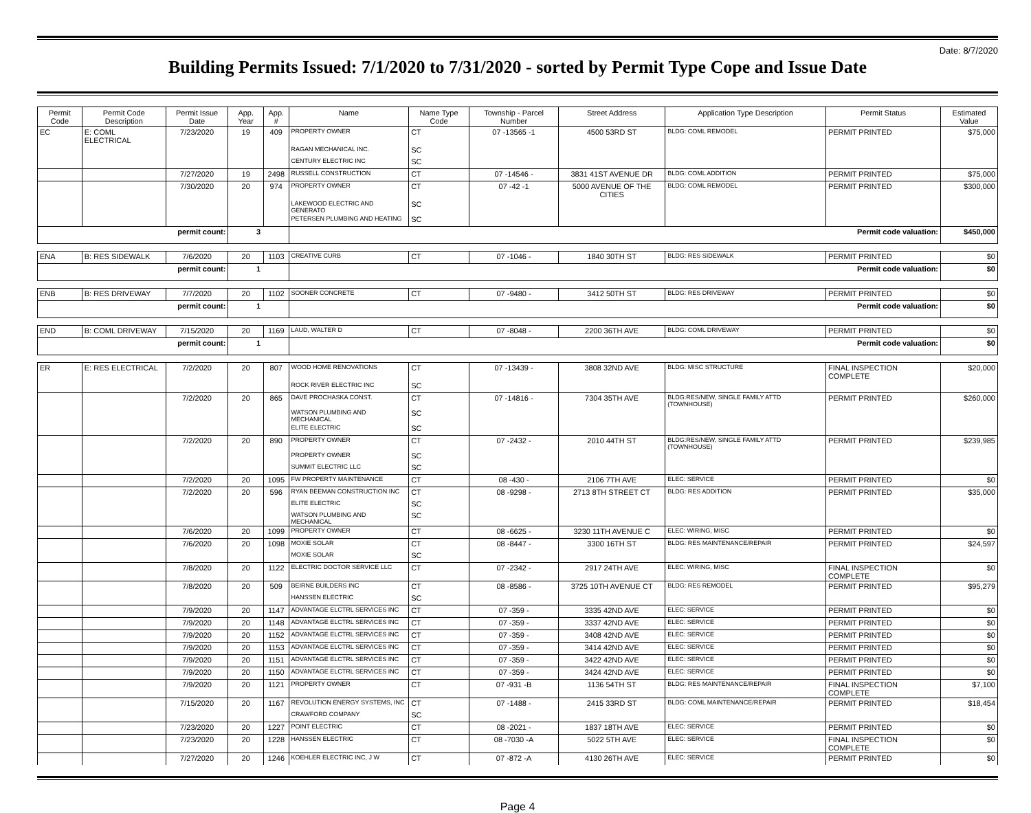Date: 8/7/2020
Building Permits Issued: 7/1/2020 to 7/31/2020 - sorted by Permit Type Cope and Issue Date
| Permit Code | Permit Code Description | Permit Issue Date | App. Year | App. # | Name | Name Type Code | Township - Parcel Number | Street Address | Application Type Description | Permit Status | Estimated Value |
| --- | --- | --- | --- | --- | --- | --- | --- | --- | --- | --- | --- |
| EC | E: COML ELECTRICAL | 7/23/2020 | 19 | 409 | PROPERTY OWNER | CT | 07 -13565 -1 | 4500 53RD ST | BLDG: COML REMODEL | PERMIT PRINTED | $75,000 |
| | | | | | RAGAN MECHANICAL INC. | SC | | | | | |
| | | | | | CENTURY ELECTRIC INC | SC | | | | | |
| | | 7/27/2020 | 19 | 2498 | RUSSELL CONSTRUCTION | CT | 07 -14546 - | 3831 41ST AVENUE DR | BLDG: COML ADDITION | PERMIT PRINTED | $75,000 |
| | | 7/30/2020 | 20 | 974 | PROPERTY OWNER | CT | 07 -42 -1 | 5000 AVENUE OF THE CITIES | BLDG: COML REMODEL | PERMIT PRINTED | $300,000 |
| | | | | | LAKEWOOD ELECTRIC AND GENERATO | SC | | | | | |
| | | | | | PETERSEN PLUMBING AND HEATING | SC | | | | | |
| permit count: | | | 3 | | Permit code valuation: | | | | | | $450,000 |
| ENA | B: RES SIDEWALK | 7/6/2020 | 20 | 1103 | CREATIVE CURB | CT | 07 -1046 - | 1840 30TH ST | BLDG: RES SIDEWALK | PERMIT PRINTED | $0 |
| permit count: | | | 1 | | Permit code valuation: | | | | | | $0 |
| ENB | B: RES DRIVEWAY | 7/7/2020 | 20 | 1102 | SOONER CONCRETE | CT | 07 -9480 - | 3412 50TH ST | BLDG: RES DRIVEWAY | PERMIT PRINTED | $0 |
| permit count: | | | 1 | | Permit code valuation: | | | | | | $0 |
| END | B: COML DRIVEWAY | 7/15/2020 | 20 | 1169 | LAUD, WALTER D | CT | 07 -8048 - | 2200 36TH AVE | BLDG: COML DRIVEWAY | PERMIT PRINTED | $0 |
| permit count: | | | 1 | | Permit code valuation: | | | | | | $0 |
| ER | E: RES ELECTRICAL | 7/2/2020 | 20 | 807 | WOOD HOME RENOVATIONS | CT | 07 -13439 - | 3808 32ND AVE | BLDG: MISC STRUCTURE | FINAL INSPECTION COMPLETE | $20,000 |
| | | | | | ROCK RIVER ELECTRIC INC | SC | | | | | |
| | | 7/2/2020 | 20 | 865 | DAVE PROCHASKA CONST. | CT | 07 -14816 - | 7304 35TH AVE | BLDG:RES/NEW, SINGLE FAMILY ATTD (TOWNHOUSE) | PERMIT PRINTED | $260,000 |
| | | | | | WATSON PLUMBING AND MECHANICAL | SC | | | | | |
| | | | | | ELITE ELECTRIC | SC | | | | | |
| | | 7/2/2020 | 20 | 890 | PROPERTY OWNER | CT | 07 -2432 - | 2010 44TH ST | BLDG:RES/NEW, SINGLE FAMILY ATTD (TOWNHOUSE) | PERMIT PRINTED | $239,985 |
| | | | | | PROPERTY OWNER | SC | | | | | |
| | | | | | SUMMIT ELECTRIC LLC | SC | | | | | |
| | | 7/2/2020 | 20 | 1095 | FW PROPERTY MAINTENANCE | CT | 08 -430 - | 2106 7TH AVE | ELEC: SERVICE | PERMIT PRINTED | $0 |
| | | 7/2/2020 | 20 | 596 | RYAN BEEMAN CONSTRUCTION INC | CT | 08 -9298 - | 2713 8TH STREET CT | BLDG: RES ADDITION | PERMIT PRINTED | $35,000 |
| | | | | | ELITE ELECTRIC | SC | | | | | |
| | | | | | WATSON PLUMBING AND MECHANICAL | SC | | | | | |
| | | 7/6/2020 | 20 | 1099 | PROPERTY OWNER | CT | 08 -6625 - | 3230 11TH AVENUE C | ELEC: WIRING, MISC | PERMIT PRINTED | $0 |
| | | 7/6/2020 | 20 | 1098 | MOXIE SOLAR | CT | 08 -8447 - | 3300 16TH ST | BLDG: RES MAINTENANCE/REPAIR | PERMIT PRINTED | $24,597 |
| | | | | | MOXIE SOLAR | SC | | | | | |
| | | 7/8/2020 | 20 | 1122 | ELECTRIC DOCTOR SERVICE LLC | CT | 07 -2342 - | 2917 24TH AVE | ELEC: WIRING, MISC | FINAL INSPECTION COMPLETE | $0 |
| | | 7/8/2020 | 20 | 509 | BEIRNE BUILDERS INC | CT | 08 -8586 - | 3725 10TH AVENUE CT | BLDG: RES REMODEL | PERMIT PRINTED | $95,279 |
| | | | | | HANSSEN ELECTRIC | SC | | | | | |
| | | 7/9/2020 | 20 | 1147 | ADVANTAGE ELCTRL SERVICES INC | CT | 07 -359 - | 3335 42ND AVE | ELEC: SERVICE | PERMIT PRINTED | $0 |
| | | 7/9/2020 | 20 | 1148 | ADVANTAGE ELCTRL SERVICES INC | CT | 07 -359 - | 3337 42ND AVE | ELEC: SERVICE | PERMIT PRINTED | $0 |
| | | 7/9/2020 | 20 | 1152 | ADVANTAGE ELCTRL SERVICES INC | CT | 07 -359 - | 3408 42ND AVE | ELEC: SERVICE | PERMIT PRINTED | $0 |
| | | 7/9/2020 | 20 | 1153 | ADVANTAGE ELCTRL SERVICES INC | CT | 07 -359 - | 3414 42ND AVE | ELEC: SERVICE | PERMIT PRINTED | $0 |
| | | 7/9/2020 | 20 | 1151 | ADVANTAGE ELCTRL SERVICES INC | CT | 07 -359 - | 3422 42ND AVE | ELEC: SERVICE | PERMIT PRINTED | $0 |
| | | 7/9/2020 | 20 | 1150 | ADVANTAGE ELCTRL SERVICES INC | CT | 07 -359 - | 3424 42ND AVE | ELEC: SERVICE | PERMIT PRINTED | $0 |
| | | 7/9/2020 | 20 | 1121 | PROPERTY OWNER | CT | 07 -931 -B | 1136 54TH ST | BLDG: RES MAINTENANCE/REPAIR | FINAL INSPECTION COMPLETE | $7,100 |
| | | 7/15/2020 | 20 | 1167 | REVOLUTION ENERGY SYSTEMS, INC | CT | 07 -1488 - | 2415 33RD ST | BLDG: COML MAINTENANCE/REPAIR | PERMIT PRINTED | $18,454 |
| | | | | | CRAWFORD COMPANY | SC | | | | | |
| | | 7/23/2020 | 20 | 1227 | POINT ELECTRIC | CT | 08 -2021 - | 1837 18TH AVE | ELEC: SERVICE | PERMIT PRINTED | $0 |
| | | 7/23/2020 | 20 | 1228 | HANSSEN ELECTRIC | CT | 08 -7030 -A | 5022 5TH AVE | ELEC: SERVICE | FINAL INSPECTION COMPLETE | $0 |
| | | 7/27/2020 | 20 | 1246 | KOEHLER ELECTRIC INC, J W | CT | 07 -872 -A | 4130 26TH AVE | ELEC: SERVICE | PERMIT PRINTED | $0 |
Page 4